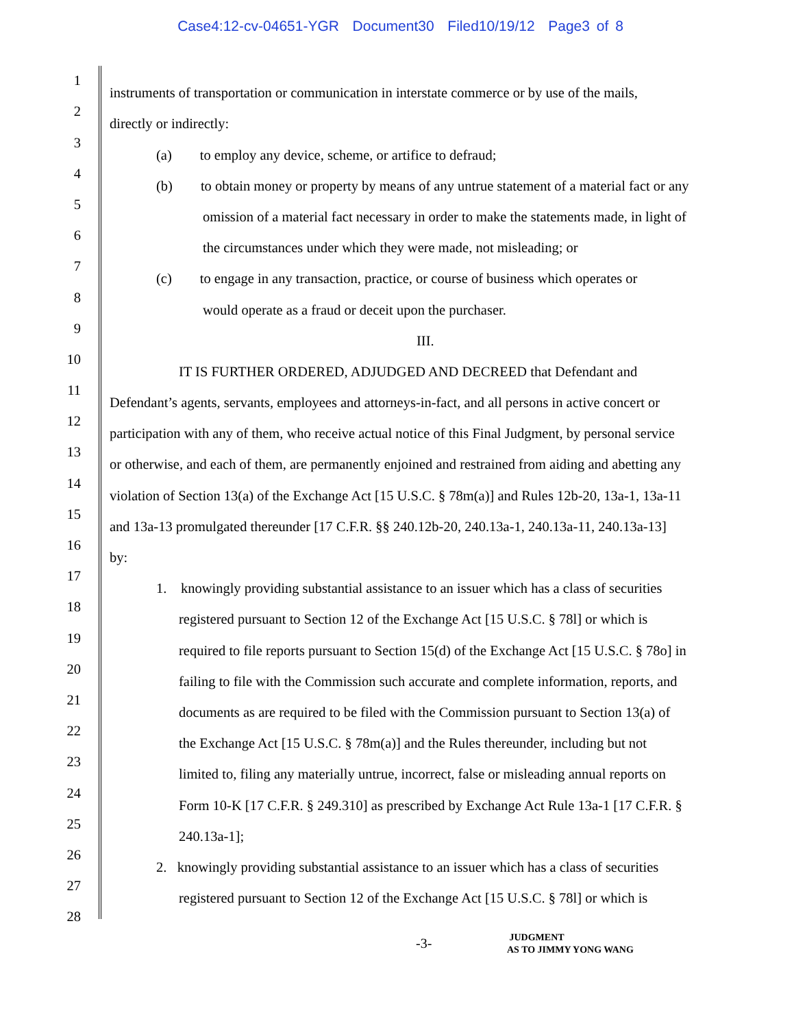Case4:12-cv-04651-YGR Document30 Filed10/19/12 Page3 of 8
1 instruments of transportation or communication in interstate commerce or by use of the mails,
2 directly or indirectly:
3 (a) to employ any device, scheme, or artifice to defraud;
4 (b) to obtain money or property by means of any untrue statement of a material fact or any
5 omission of a material fact necessary in order to make the statements made, in light of
6 the circumstances under which they were made, not misleading; or
7 (c) to engage in any transaction, practice, or course of business which operates or
8 would operate as a fraud or deceit upon the purchaser.
9 III.
10 IT IS FURTHER ORDERED, ADJUDGED AND DECREED that Defendant and
11 Defendant’s agents, servants, employees and attorneys-in-fact, and all persons in active concert or
12 participation with any of them, who receive actual notice of this Final Judgment, by personal service
13 or otherwise, and each of them, are permanently enjoined and restrained from aiding and abetting any
14 violation of Section 13(a) of the Exchange Act [15 U.S.C. § 78m(a)] and Rules 12b-20, 13a-1, 13a-11
15 and 13a-13 promulgated thereunder [17 C.F.R. §§ 240.12b-20, 240.13a-1, 240.13a-11, 240.13a-13]
16 by:
17 1. knowingly providing substantial assistance to an issuer which has a class of securities
18 registered pursuant to Section 12 of the Exchange Act [15 U.S.C. § 78l] or which is
19 required to file reports pursuant to Section 15(d) of the Exchange Act [15 U.S.C. § 78o] in
20 failing to file with the Commission such accurate and complete information, reports, and
21 documents as are required to be filed with the Commission pursuant to Section 13(a) of
22 the Exchange Act [15 U.S.C. § 78m(a)] and the Rules thereunder, including but not
23 limited to, filing any materially untrue, incorrect, false or misleading annual reports on
24 Form 10-K [17 C.F.R. § 249.310] as prescribed by Exchange Act Rule 13a-1 [17 C.F.R. §
25 240.13a-1];
26 2. knowingly providing substantial assistance to an issuer which has a class of securities
27 registered pursuant to Section 12 of the Exchange Act [15 U.S.C. § 78l] or which is
28
-3-
JUDGMENT
AS TO JIMMY YONG WANG